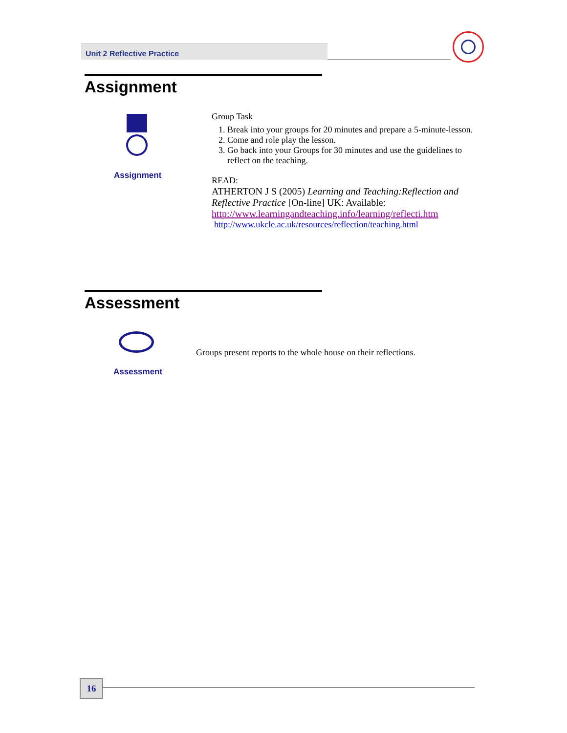Unit 2 Reflective Practice
Assignment
Assignment
Group Task
1. Break into your groups for 20 minutes and prepare a 5-minute-lesson.
2. Come and role play the lesson.
3. Go back into your Groups for 30 minutes and use the guidelines to reflect on the teaching.
READ:
ATHERTON J S (2005) Learning and Teaching:Reflection and Reflective Practice [On-line] UK: Available:
http://www.learningandteaching.info/learning/reflecti.htm
http://www.ukcle.ac.uk/resources/reflection/teaching.html
Assessment
Assessment
Groups present reports to the whole house on their reflections.
16